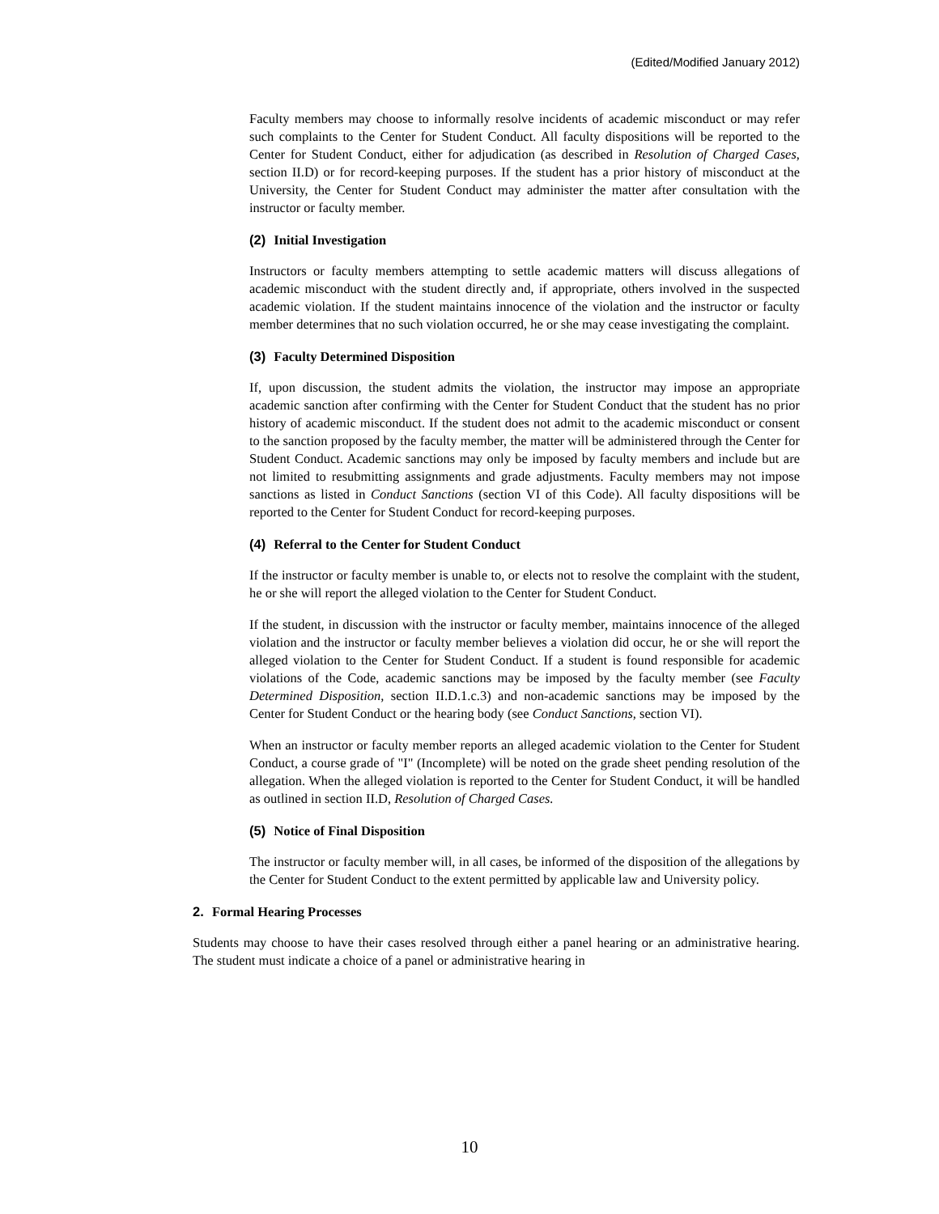(Edited/Modified January 2012)
Faculty members may choose to informally resolve incidents of academic misconduct or may refer such complaints to the Center for Student Conduct. All faculty dispositions will be reported to the Center for Student Conduct, either for adjudication (as described in Resolution of Charged Cases, section II.D) or for record-keeping purposes. If the student has a prior history of misconduct at the University, the Center for Student Conduct may administer the matter after consultation with the instructor or faculty member.
(2) Initial Investigation
Instructors or faculty members attempting to settle academic matters will discuss allegations of academic misconduct with the student directly and, if appropriate, others involved in the suspected academic violation. If the student maintains innocence of the violation and the instructor or faculty member determines that no such violation occurred, he or she may cease investigating the complaint.
(3) Faculty Determined Disposition
If, upon discussion, the student admits the violation, the instructor may impose an appropriate academic sanction after confirming with the Center for Student Conduct that the student has no prior history of academic misconduct. If the student does not admit to the academic misconduct or consent to the sanction proposed by the faculty member, the matter will be administered through the Center for Student Conduct. Academic sanctions may only be imposed by faculty members and include but are not limited to resubmitting assignments and grade adjustments. Faculty members may not impose sanctions as listed in Conduct Sanctions (section VI of this Code). All faculty dispositions will be reported to the Center for Student Conduct for record-keeping purposes.
(4) Referral to the Center for Student Conduct
If the instructor or faculty member is unable to, or elects not to resolve the complaint with the student, he or she will report the alleged violation to the Center for Student Conduct.
If the student, in discussion with the instructor or faculty member, maintains innocence of the alleged violation and the instructor or faculty member believes a violation did occur, he or she will report the alleged violation to the Center for Student Conduct. If a student is found responsible for academic violations of the Code, academic sanctions may be imposed by the faculty member (see Faculty Determined Disposition, section II.D.1.c.3) and non-academic sanctions may be imposed by the Center for Student Conduct or the hearing body (see Conduct Sanctions, section VI).
When an instructor or faculty member reports an alleged academic violation to the Center for Student Conduct, a course grade of "I" (Incomplete) will be noted on the grade sheet pending resolution of the allegation. When the alleged violation is reported to the Center for Student Conduct, it will be handled as outlined in section II.D, Resolution of Charged Cases.
(5) Notice of Final Disposition
The instructor or faculty member will, in all cases, be informed of the disposition of the allegations by the Center for Student Conduct to the extent permitted by applicable law and University policy.
2. Formal Hearing Processes
Students may choose to have their cases resolved through either a panel hearing or an administrative hearing. The student must indicate a choice of a panel or administrative hearing in
10